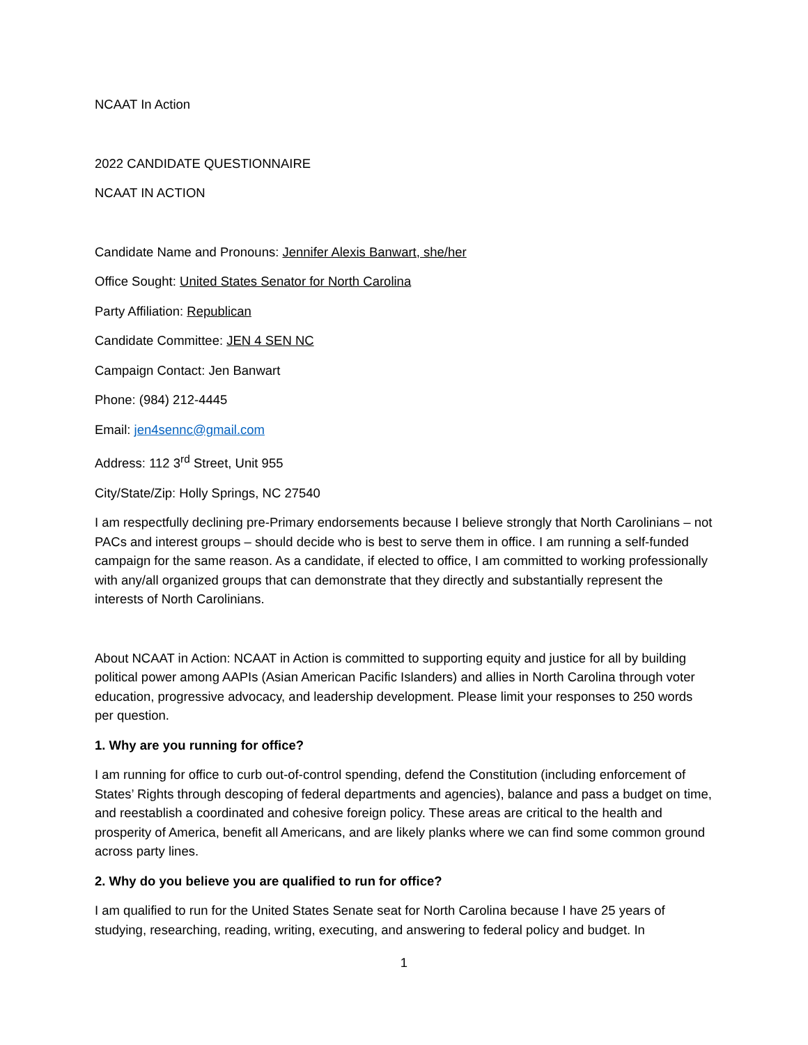NCAAT In Action
2022 CANDIDATE QUESTIONNAIRE
NCAAT IN ACTION
Candidate Name and Pronouns: Jennifer Alexis Banwart, she/her
Office Sought: United States Senator for North Carolina
Party Affiliation: Republican
Candidate Committee: JEN 4 SEN NC
Campaign Contact: Jen Banwart
Phone: (984) 212-4445
Email: jen4sennc@gmail.com
Address: 112 3<sup>rd</sup> Street, Unit 955
City/State/Zip: Holly Springs, NC 27540
I am respectfully declining pre-Primary endorsements because I believe strongly that North Carolinians – not PACs and interest groups – should decide who is best to serve them in office. I am running a self-funded campaign for the same reason. As a candidate, if elected to office, I am committed to working professionally with any/all organized groups that can demonstrate that they directly and substantially represent the interests of North Carolinians.
About NCAAT in Action: NCAAT in Action is committed to supporting equity and justice for all by building political power among AAPIs (Asian American Pacific Islanders) and allies in North Carolina through voter education, progressive advocacy, and leadership development. Please limit your responses to 250 words per question.
1. Why are you running for office?
I am running for office to curb out-of-control spending, defend the Constitution (including enforcement of States’ Rights through descoping of federal departments and agencies), balance and pass a budget on time, and reestablish a coordinated and cohesive foreign policy. These areas are critical to the health and prosperity of America, benefit all Americans, and are likely planks where we can find some common ground across party lines.
2. Why do you believe you are qualified to run for office?
I am qualified to run for the United States Senate seat for North Carolina because I have 25 years of studying, researching, reading, writing, executing, and answering to federal policy and budget. In
1